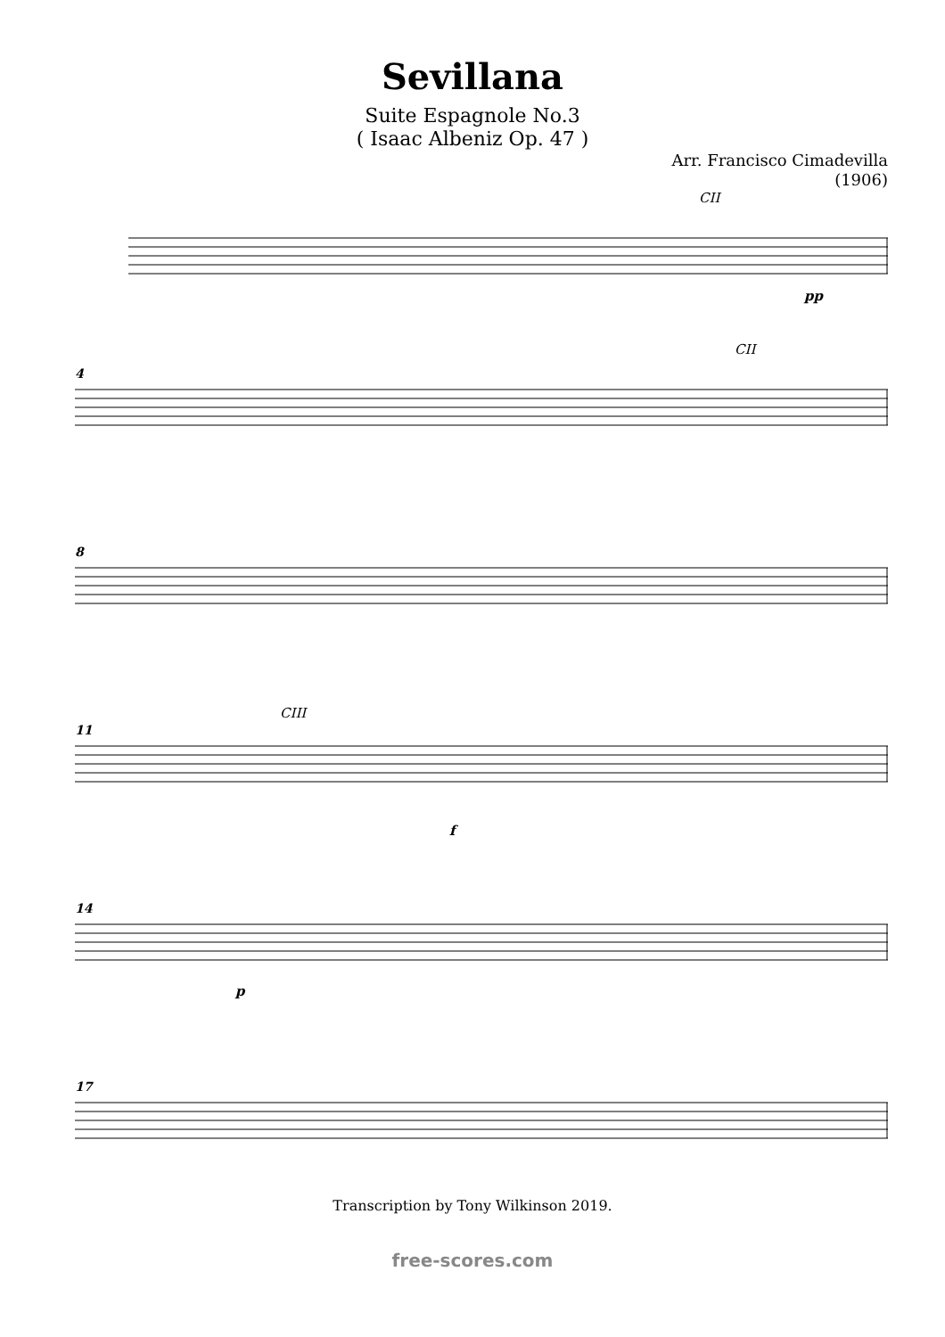Sevillana
Suite Espagnole No.3
( Isaac Albeniz Op. 47 )
Arr. Francisco Cimadevilla
(1906)
CII
pp
4
CII
8
11
CIII
f
14
p
17
Transcription by Tony Wilkinson 2019.
free-scores.com